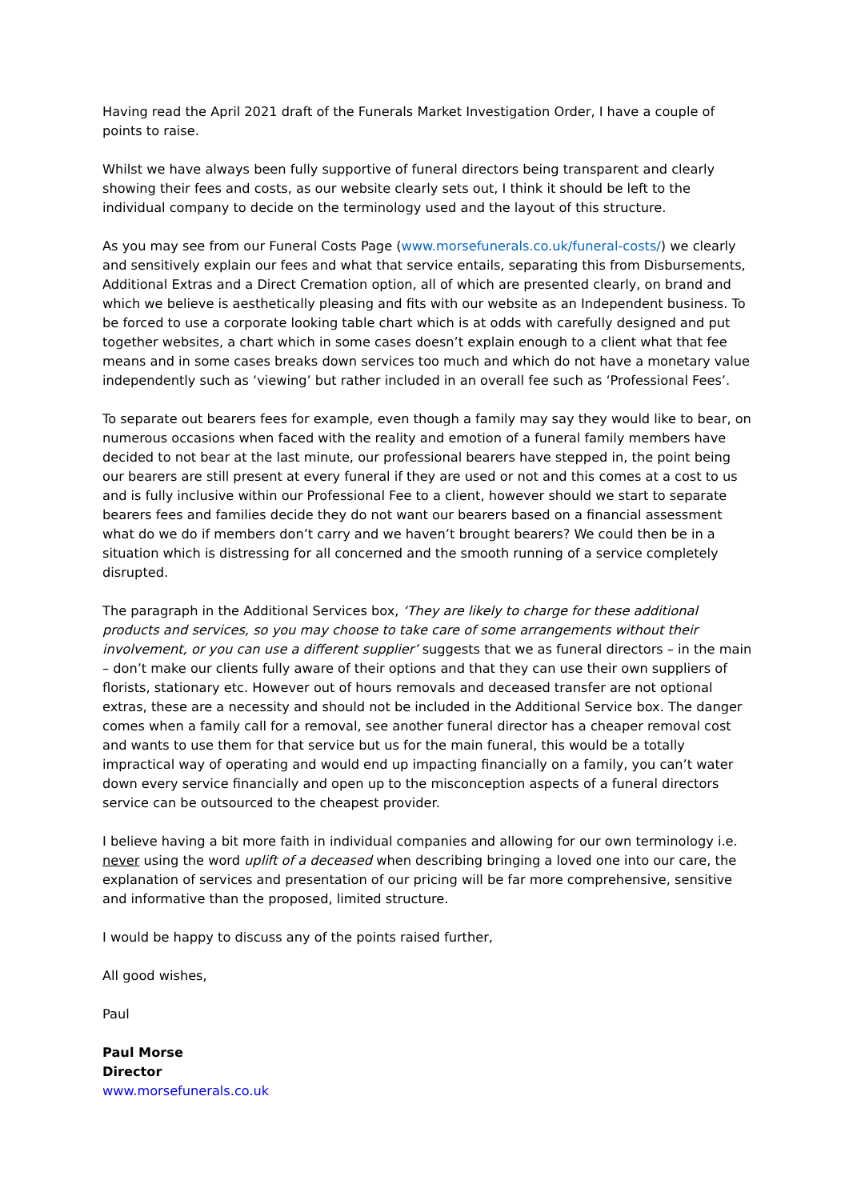Having read the April 2021 draft of the Funerals Market Investigation Order, I have a couple of points to raise.
Whilst we have always been fully supportive of funeral directors being transparent and clearly showing their fees and costs, as our website clearly sets out, I think it should be left to the individual company to decide on the terminology used and the layout of this structure.
As you may see from our Funeral Costs Page (www.morsefunerals.co.uk/funeral-costs/) we clearly and sensitively explain our fees and what that service entails, separating this from Disbursements, Additional Extras and a Direct Cremation option, all of which are presented clearly, on brand and which we believe is aesthetically pleasing and fits with our website as an Independent business. To be forced to use a corporate looking table chart which is at odds with carefully designed and put together websites, a chart which in some cases doesn’t explain enough to a client what that fee means and in some cases breaks down services too much and which do not have a monetary value independently such as ‘viewing’ but rather included in an overall fee such as ‘Professional Fees’.
To separate out bearers fees for example, even though a family may say they would like to bear, on numerous occasions when faced with the reality and emotion of a funeral family members have decided to not bear at the last minute, our professional bearers have stepped in, the point being our bearers are still present at every funeral if they are used or not and this comes at a cost to us and is fully inclusive within our Professional Fee to a client, however should we start to separate bearers fees and families decide they do not want our bearers based on a financial assessment what do we do if members don’t carry and we haven’t brought bearers? We could then be in a situation which is distressing for all concerned and the smooth running of a service completely disrupted.
The paragraph in the Additional Services box, ‘They are likely to charge for these additional products and services, so you may choose to take care of some arrangements without their involvement, or you can use a different supplier’ suggests that we as funeral directors – in the main – don’t make our clients fully aware of their options and that they can use their own suppliers of florists, stationary etc. However out of hours removals and deceased transfer are not optional extras, these are a necessity and should not be included in the Additional Service box. The danger comes when a family call for a removal, see another funeral director has a cheaper removal cost and wants to use them for that service but us for the main funeral, this would be a totally impractical way of operating and would end up impacting financially on a family, you can’t water down every service financially and open up to the misconception aspects of a funeral directors service can be outsourced to the cheapest provider.
I believe having a bit more faith in individual companies and allowing for our own terminology i.e. never using the word uplift of a deceased when describing bringing a loved one into our care, the explanation of services and presentation of our pricing will be far more comprehensive, sensitive and informative than the proposed, limited structure.
I would be happy to discuss any of the points raised further,
All good wishes,
Paul
Paul Morse
Director
www.morsefunerals.co.uk